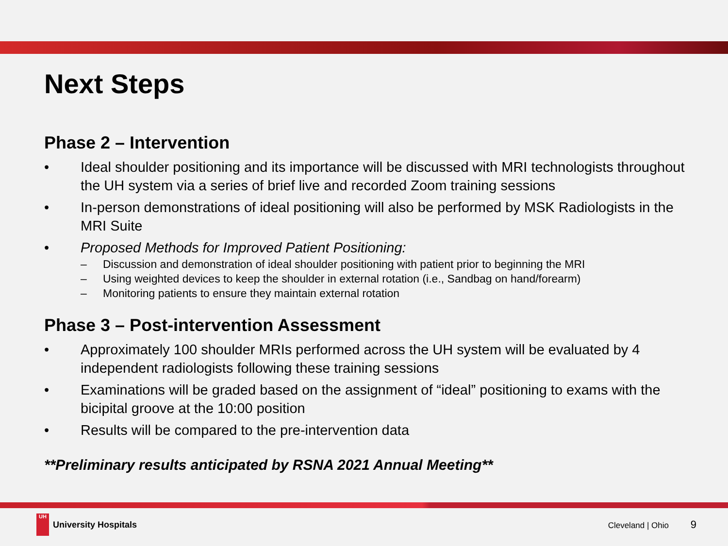Next Steps
Phase 2 – Intervention
• Ideal shoulder positioning and its importance will be discussed with MRI technologists throughout the UH system via a series of brief live and recorded Zoom training sessions
• In-person demonstrations of ideal positioning will also be performed by MSK Radiologists in the MRI Suite
• Proposed Methods for Improved Patient Positioning:
– Discussion and demonstration of ideal shoulder positioning with patient prior to beginning the MRI
– Using weighted devices to keep the shoulder in external rotation (i.e., Sandbag on hand/forearm)
– Monitoring patients to ensure they maintain external rotation
Phase 3 – Post-intervention Assessment
• Approximately 100 shoulder MRIs performed across the UH system will be evaluated by 4 independent radiologists following these training sessions
• Examinations will be graded based on the assignment of “ideal” positioning to exams with the bicipital groove at the 10:00 position
• Results will be compared to the pre-intervention data
**Preliminary results anticipated by RSNA 2021 Annual Meeting**
UH
University Hospitals
Cleveland | Ohio 9